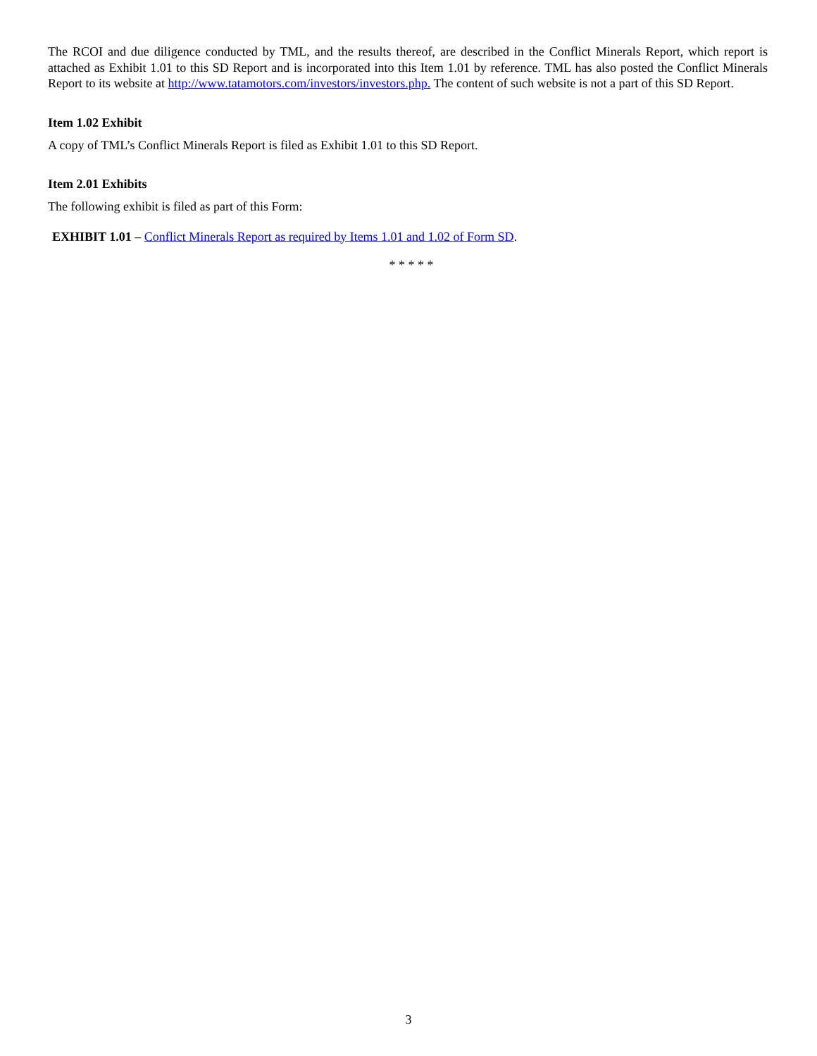The RCOI and due diligence conducted by TML, and the results thereof, are described in the Conflict Minerals Report, which report is attached as Exhibit 1.01 to this SD Report and is incorporated into this Item 1.01 by reference. TML has also posted the Conflict Minerals Report to its website at http://www.tatamotors.com/investors/investors.php. The content of such website is not a part of this SD Report.
Item 1.02 Exhibit
A copy of TML’s Conflict Minerals Report is filed as Exhibit 1.01 to this SD Report.
Item 2.01 Exhibits
The following exhibit is filed as part of this Form:
EXHIBIT 1.01 – Conflict Minerals Report as required by Items 1.01 and 1.02 of Form SD.
* * * * *
3